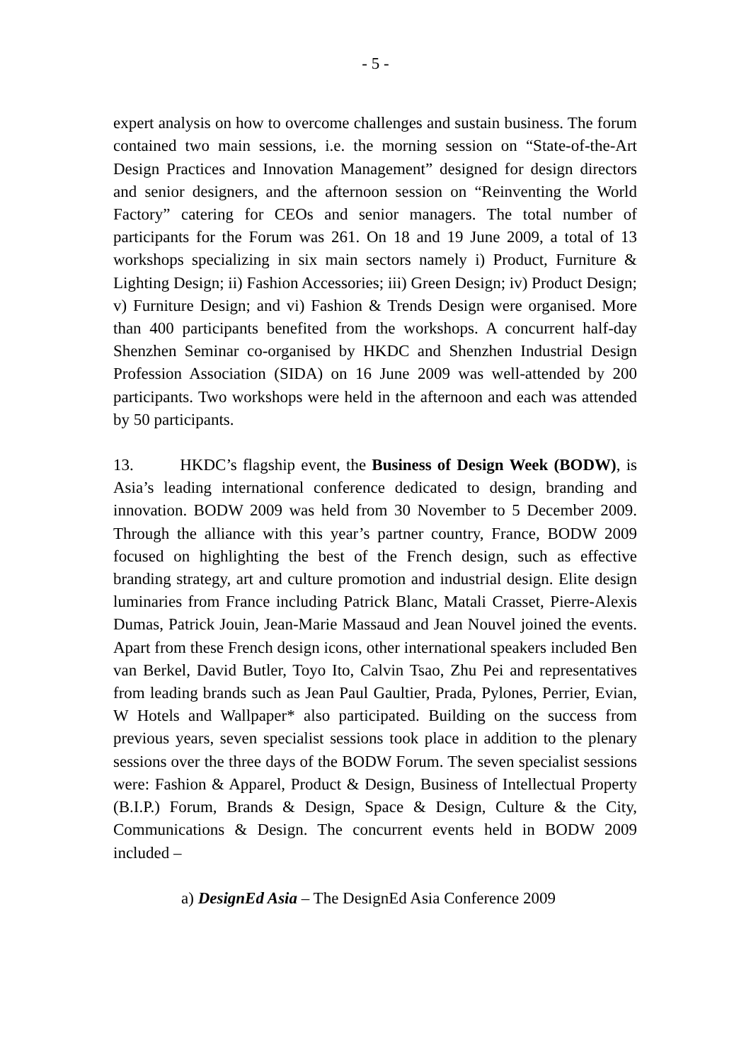- 5 -
expert analysis on how to overcome challenges and sustain business. The forum contained two main sessions, i.e. the morning session on “State-of-the-Art Design Practices and Innovation Management” designed for design directors and senior designers, and the afternoon session on “Reinventing the World Factory” catering for CEOs and senior managers. The total number of participants for the Forum was 261. On 18 and 19 June 2009, a total of 13 workshops specializing in six main sectors namely i) Product, Furniture & Lighting Design; ii) Fashion Accessories; iii) Green Design; iv) Product Design; v) Furniture Design; and vi) Fashion & Trends Design were organised. More than 400 participants benefited from the workshops. A concurrent half-day Shenzhen Seminar co-organised by HKDC and Shenzhen Industrial Design Profession Association (SIDA) on 16 June 2009 was well-attended by 200 participants. Two workshops were held in the afternoon and each was attended by 50 participants.
13. HKDC’s flagship event, the Business of Design Week (BODW), is Asia’s leading international conference dedicated to design, branding and innovation. BODW 2009 was held from 30 November to 5 December 2009. Through the alliance with this year’s partner country, France, BODW 2009 focused on highlighting the best of the French design, such as effective branding strategy, art and culture promotion and industrial design. Elite design luminaries from France including Patrick Blanc, Matali Crasset, Pierre-Alexis Dumas, Patrick Jouin, Jean-Marie Massaud and Jean Nouvel joined the events. Apart from these French design icons, other international speakers included Ben van Berkel, David Butler, Toyo Ito, Calvin Tsao, Zhu Pei and representatives from leading brands such as Jean Paul Gaultier, Prada, Pylones, Perrier, Evian, W Hotels and Wallpaper* also participated. Building on the success from previous years, seven specialist sessions took place in addition to the plenary sessions over the three days of the BODW Forum. The seven specialist sessions were: Fashion & Apparel, Product & Design, Business of Intellectual Property (B.I.P.) Forum, Brands & Design, Space & Design, Culture & the City, Communications & Design. The concurrent events held in BODW 2009 included –
a) DesignEd Asia – The DesignEd Asia Conference 2009